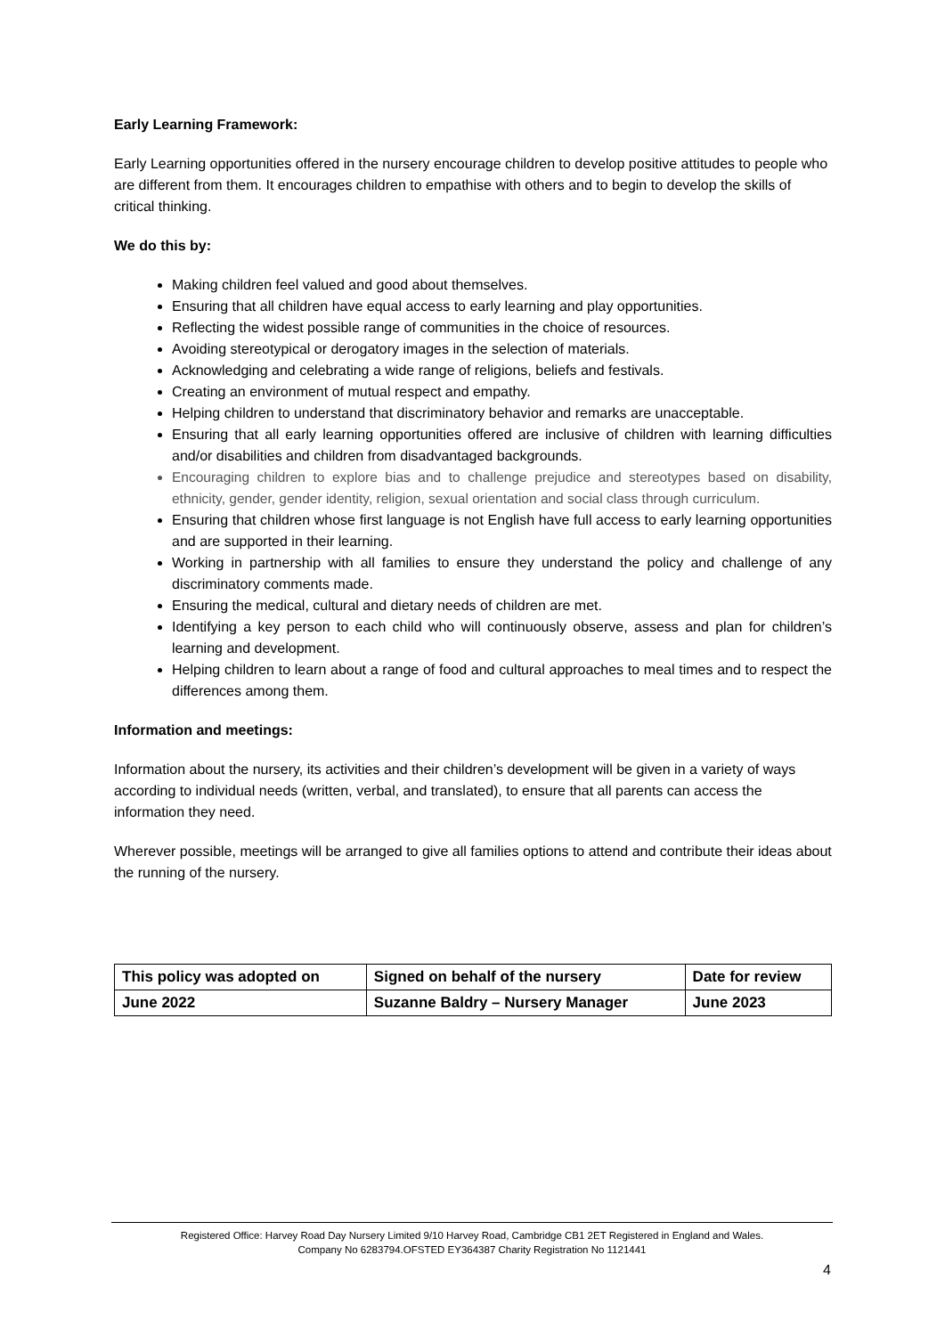Early Learning Framework:
Early Learning opportunities offered in the nursery encourage children to develop positive attitudes to people who are different from them. It encourages children to empathise with others and to begin to develop the skills of critical thinking.
We do this by:
Making children feel valued and good about themselves.
Ensuring that all children have equal access to early learning and play opportunities.
Reflecting the widest possible range of communities in the choice of resources.
Avoiding stereotypical or derogatory images in the selection of materials.
Acknowledging and celebrating a wide range of religions, beliefs and festivals.
Creating an environment of mutual respect and empathy.
Helping children to understand that discriminatory behavior and remarks are unacceptable.
Ensuring that all early learning opportunities offered are inclusive of children with learning difficulties and/or disabilities and children from disadvantaged backgrounds.
Encouraging children to explore bias and to challenge prejudice and stereotypes based on disability, ethnicity, gender, gender identity, religion, sexual orientation and social class through curriculum.
Ensuring that children whose first language is not English have full access to early learning opportunities and are supported in their learning.
Working in partnership with all families to ensure they understand the policy and challenge of any discriminatory comments made.
Ensuring the medical, cultural and dietary needs of children are met.
Identifying a key person to each child who will continuously observe, assess and plan for children’s learning and development.
Helping children to learn about a range of food and cultural approaches to meal times and to respect the differences among them.
Information and meetings:
Information about the nursery, its activities and their children’s development will be given in a variety of ways according to individual needs (written, verbal, and translated), to ensure that all parents can access the information they need.
Wherever possible, meetings will be arranged to give all families options to attend and contribute their ideas about the running of the nursery.
| This policy was adopted on | Signed on behalf of the nursery | Date for review |
| June 2022 | Suzanne Baldry – Nursery Manager | June 2023 |
Registered Office: Harvey Road Day Nursery Limited 9/10 Harvey Road, Cambridge CB1 2ET Registered in England and Wales.
Company No 6283794.OFSTED EY364387 Charity Registration No 1121441
4